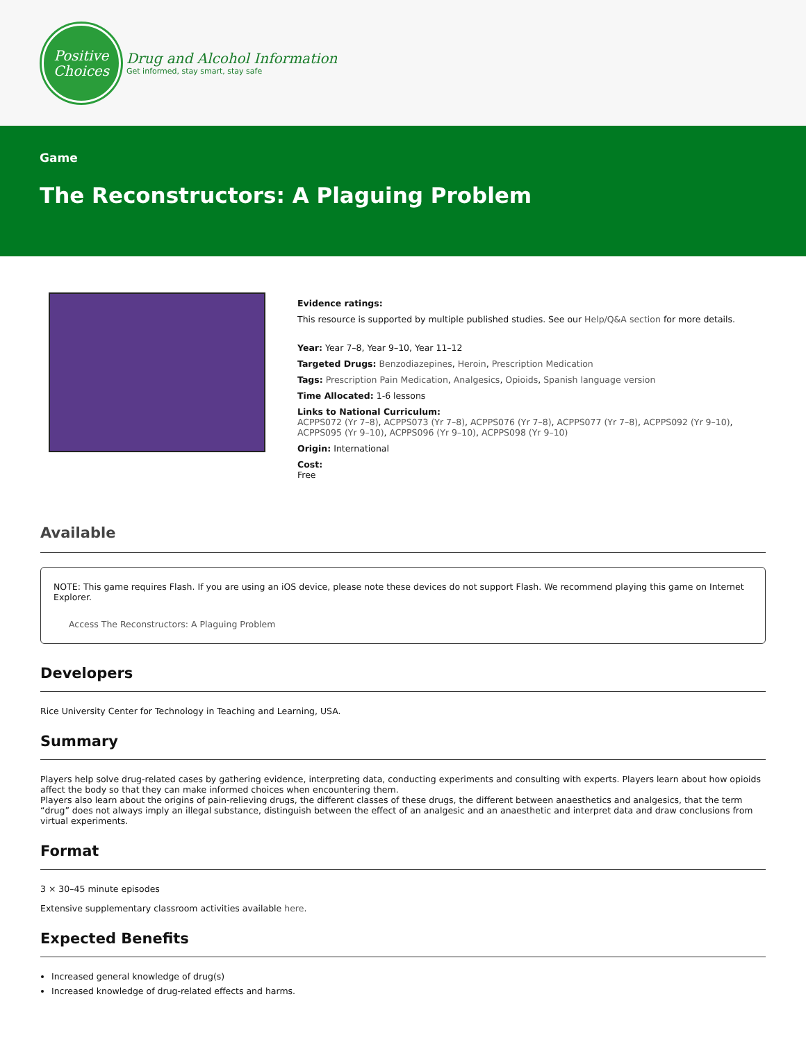Positive
Choices
Drug and Alcohol Information
Get informed, stay smart, stay safe
Game
The Reconstructors: A Plaguing Problem
Evidence ratings:
This resource is supported by multiple published studies. See our Help/Q&A section for more details.
Year: Year 7–8, Year 9–10, Year 11–12
Targeted Drugs: Benzodiazepines, Heroin, Prescription Medication
Tags: Prescription Pain Medication, Analgesics, Opioids, Spanish language version
Time Allocated: 1-6 lessons
Links to National Curriculum:
ACPPS072 (Yr 7–8), ACPPS073 (Yr 7–8), ACPPS076 (Yr 7–8), ACPPS077 (Yr 7–8), ACPPS092 (Yr 9–10), ACPPS095 (Yr 9–10), ACPPS096 (Yr 9–10), ACPPS098 (Yr 9–10)
Origin: International
Cost:
Free
Available
NOTE: This game requires Flash. If you are using an iOS device, please note these devices do not support Flash. We recommend playing this game on Internet Explorer.
Access The Reconstructors: A Plaguing Problem
Developers
Rice University Center for Technology in Teaching and Learning, USA.
Summary
Players help solve drug-related cases by gathering evidence, interpreting data, conducting experiments and consulting with experts. Players learn about how opioids affect the body so that they can make informed choices when encountering them.
Players also learn about the origins of pain-relieving drugs, the different classes of these drugs, the different between anaesthetics and analgesics, that the term “drug” does not always imply an illegal substance, distinguish between the effect of an analgesic and an anaesthetic and interpret data and draw conclusions from virtual experiments.
Format
3 × 30–45 minute episodes
Extensive supplementary classroom activities available here.
Expected Benefits
Increased general knowledge of drug(s)
Increased knowledge of drug-related effects and harms.